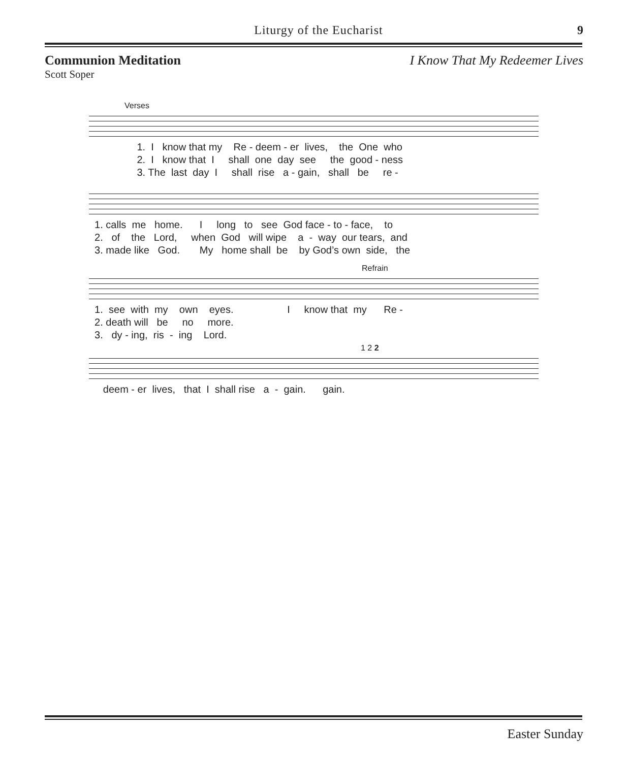Liturgy of the Eucharist 9
Communion Meditation I Know That My Redeemer Lives
Scott Soper
Verses
1. I know that my Re - deem - er lives, the One who 2. I know that I shall one day see the good - ness 3. The last day I shall rise a - gain, shall be re -
1. calls me home. I long to see God face - to - face, to 2. of the Lord, when God will wipe a - way our tears, and 3. made like God. My home shall be by God’s own side, the
Refrain
1. see with my own eyes. I know that my Re - 2. death will be no more. 3. dy - ing, ris - ing Lord.
1 2 2
deem - er lives, that I shall rise a - gain. gain.
Easter Sunday